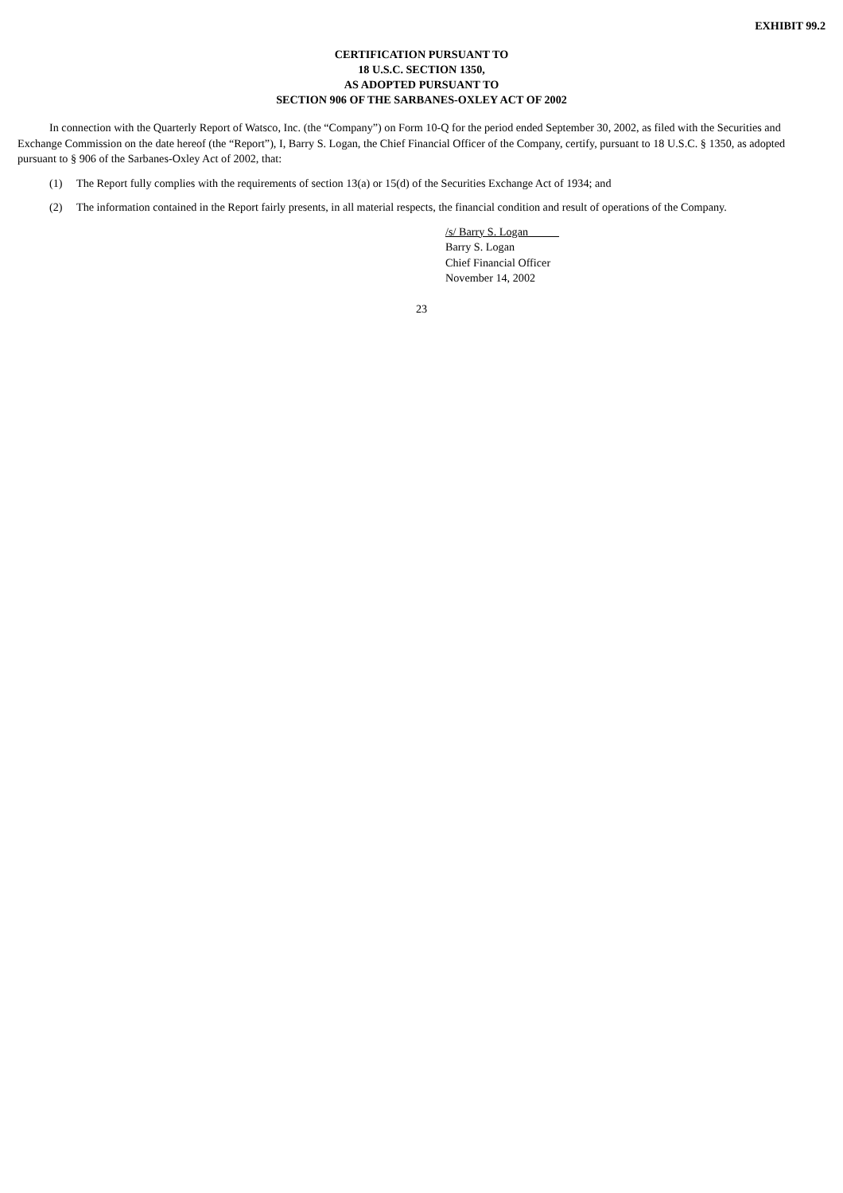EXHIBIT 99.2
CERTIFICATION PURSUANT TO
18 U.S.C. SECTION 1350,
AS ADOPTED PURSUANT TO
SECTION 906 OF THE SARBANES-OXLEY ACT OF 2002
In connection with the Quarterly Report of Watsco, Inc. (the “Company”) on Form 10-Q for the period ended September 30, 2002, as filed with the Securities and Exchange Commission on the date hereof (the “Report”), I, Barry S. Logan, the Chief Financial Officer of the Company, certify, pursuant to 18 U.S.C. § 1350, as adopted pursuant to § 906 of the Sarbanes-Oxley Act of 2002, that:
(1) The Report fully complies with the requirements of section 13(a) or 15(d) of the Securities Exchange Act of 1934; and
(2) The information contained in the Report fairly presents, in all material respects, the financial condition and result of operations of the Company.
/s/ Barry S. Logan
Barry S. Logan
Chief Financial Officer
November 14, 2002
23